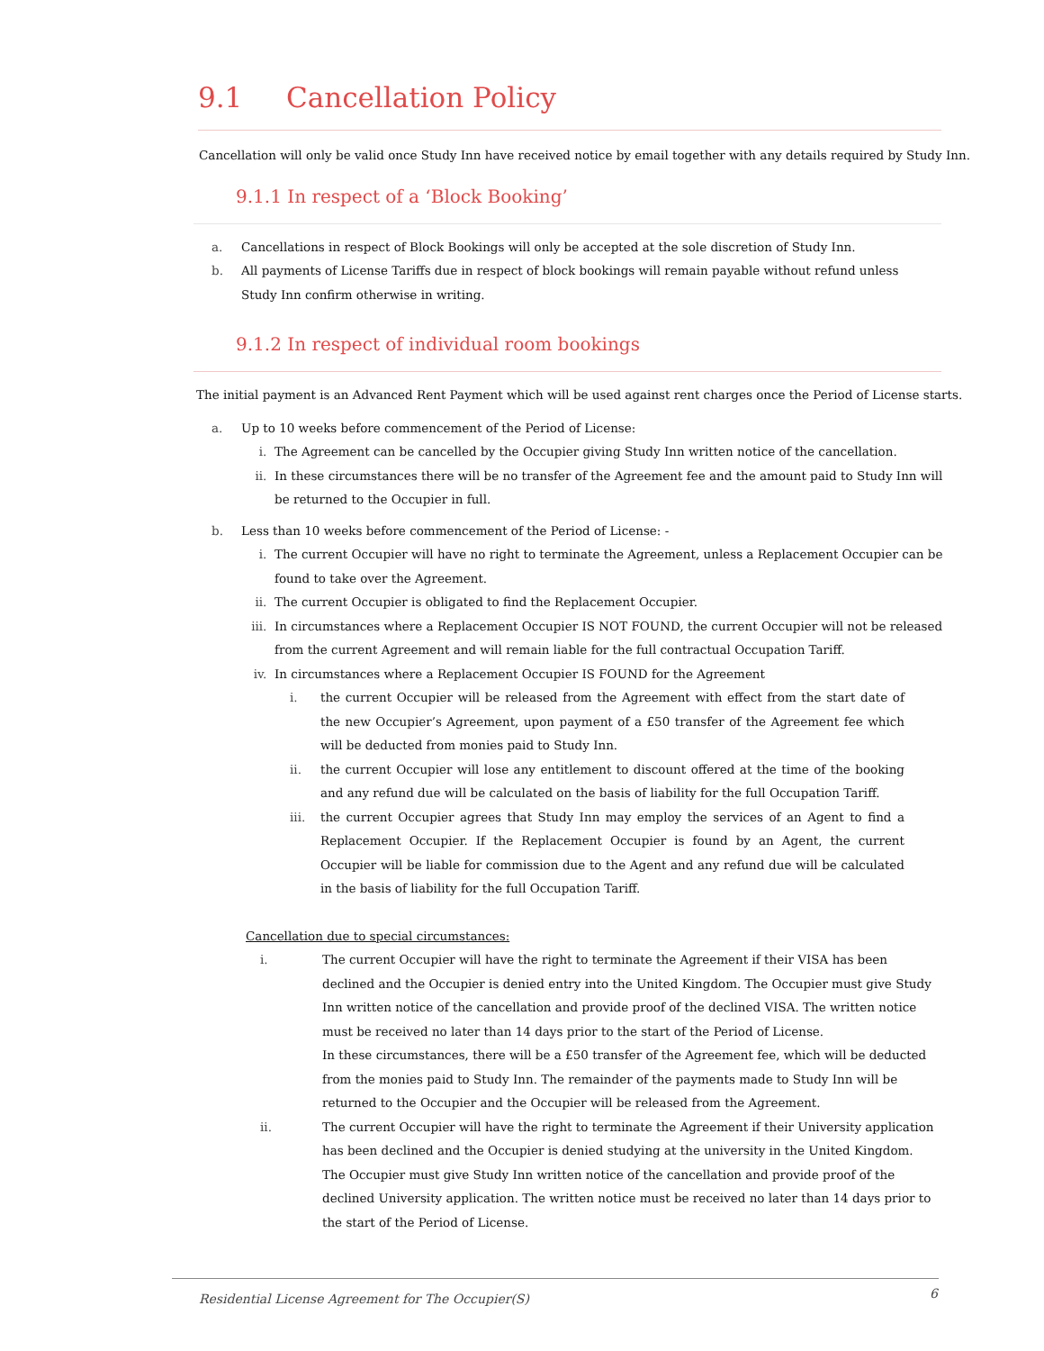9.1 Cancellation Policy
Cancellation will only be valid once Study Inn have received notice by email together with any details required by Study Inn.
9.1.1 In respect of a ‘Block Booking’
a. Cancellations in respect of Block Bookings will only be accepted at the sole discretion of Study Inn.
b. All payments of License Tariffs due in respect of block bookings will remain payable without refund unless Study Inn confirm otherwise in writing.
9.1.2 In respect of individual room bookings
The initial payment is an Advanced Rent Payment which will be used against rent charges once the Period of License starts.
a. Up to 10 weeks before commencement of the Period of License:
i. The Agreement can be cancelled by the Occupier giving Study Inn written notice of the cancellation.
ii. In these circumstances there will be no transfer of the Agreement fee and the amount paid to Study Inn will be returned to the Occupier in full.
b. Less than 10 weeks before commencement of the Period of License: -
i. The current Occupier will have no right to terminate the Agreement, unless a Replacement Occupier can be found to take over the Agreement.
ii. The current Occupier is obligated to find the Replacement Occupier.
iii. In circumstances where a Replacement Occupier IS NOT FOUND, the current Occupier will not be released from the current Agreement and will remain liable for the full contractual Occupation Tariff.
iv. In circumstances where a Replacement Occupier IS FOUND for the Agreement
i. the current Occupier will be released from the Agreement with effect from the start date of the new Occupier’s Agreement, upon payment of a £50 transfer of the Agreement fee which will be deducted from monies paid to Study Inn.
ii. the current Occupier will lose any entitlement to discount offered at the time of the booking and any refund due will be calculated on the basis of liability for the full Occupation Tariff.
iii. the current Occupier agrees that Study Inn may employ the services of an Agent to find a Replacement Occupier. If the Replacement Occupier is found by an Agent, the current Occupier will be liable for commission due to the Agent and any refund due will be calculated in the basis of liability for the full Occupation Tariff.
Cancellation due to special circumstances:
i. The current Occupier will have the right to terminate the Agreement if their VISA has been declined and the Occupier is denied entry into the United Kingdom. The Occupier must give Study Inn written notice of the cancellation and provide proof of the declined VISA. The written notice must be received no later than 14 days prior to the start of the Period of License.
In these circumstances, there will be a £50 transfer of the Agreement fee, which will be deducted from the monies paid to Study Inn. The remainder of the payments made to Study Inn will be returned to the Occupier and the Occupier will be released from the Agreement.
ii. The current Occupier will have the right to terminate the Agreement if their University application has been declined and the Occupier is denied studying at the university in the United Kingdom. The Occupier must give Study Inn written notice of the cancellation and provide proof of the declined University application. The written notice must be received no later than 14 days prior to the start of the Period of License.
Residential License Agreement for The Occupier(S) 6